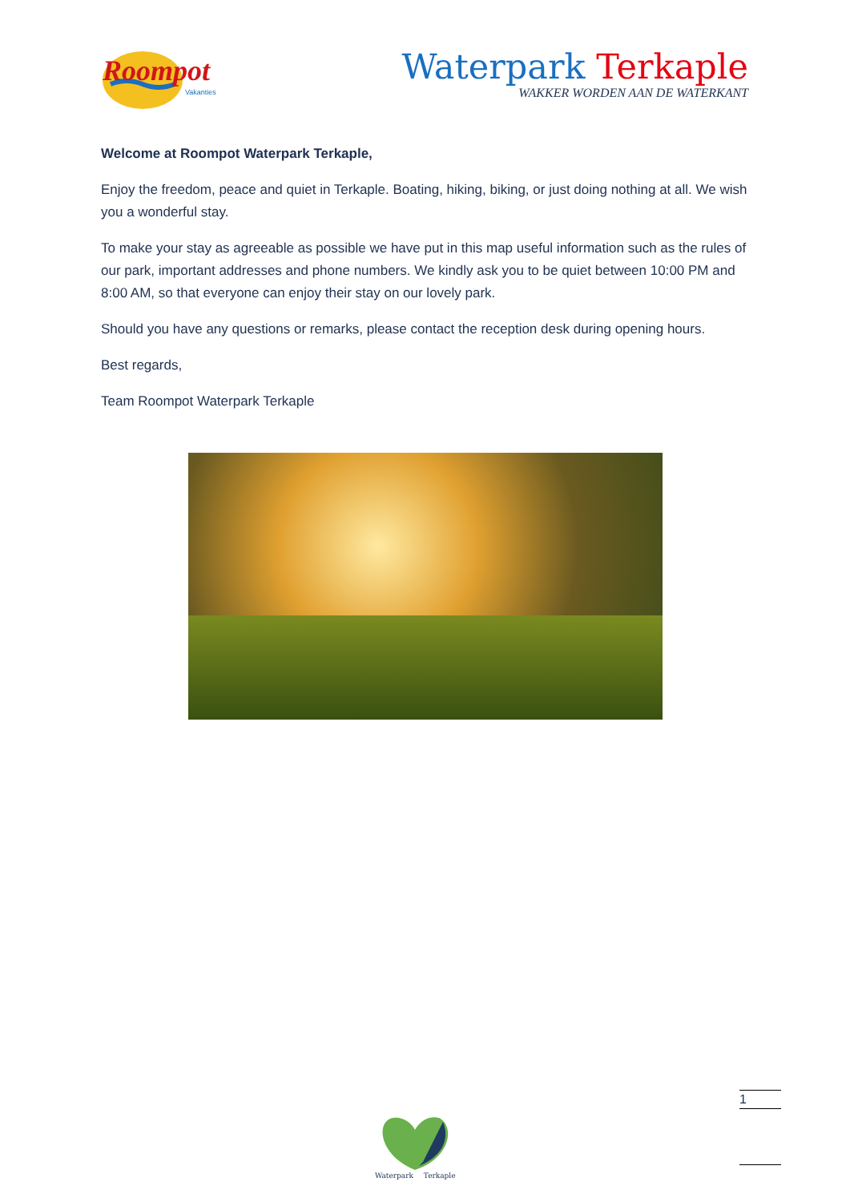Roompot
Vakanties
Waterpark Terkaple
WAKKER WORDEN AAN DE WATERKANT
Welcome at Roompot Waterpark Terkaple,
Enjoy the freedom, peace and quiet in Terkaple. Boating, hiking, biking, or just doing nothing at all. We wish you a wonderful stay.
To make your stay as agreeable as possible we have put in this map useful information such as the rules of our park, important addresses and phone numbers. We kindly ask you to be quiet between 10:00 PM and 8:00 AM, so that everyone can enjoy their stay on our lovely park.
Should you have any questions or remarks, please contact the reception desk during opening hours.
Best regards,
Team Roompot Waterpark Terkaple
Waterpark Terkaple
1